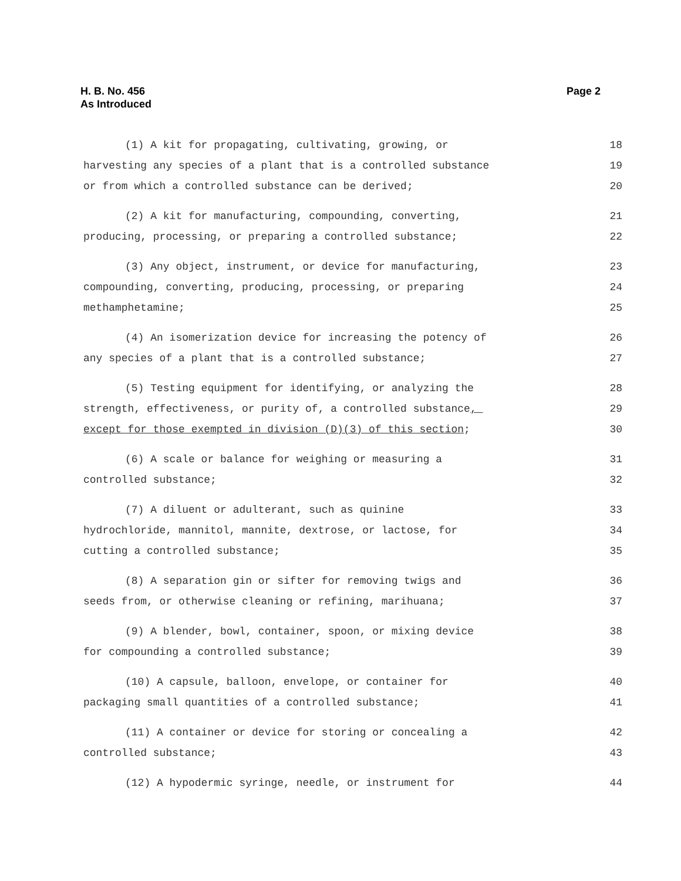H. B. No. 456
As Introduced
Page 2
(1) A kit for propagating, cultivating, growing, or 18
harvesting any species of a plant that is a controlled substance 19
or from which a controlled substance can be derived; 20
(2) A kit for manufacturing, compounding, converting, 21
producing, processing, or preparing a controlled substance; 22
(3) Any object, instrument, or device for manufacturing, 23
compounding, converting, producing, processing, or preparing 24
methamphetamine; 25
(4) An isomerization device for increasing the potency of 26
any species of a plant that is a controlled substance; 27
(5) Testing equipment for identifying, or analyzing the 28
strength, effectiveness, or purity of, a controlled substance, 29
except for those exempted in division (D)(3) of this section; 30
(6) A scale or balance for weighing or measuring a 31
controlled substance; 32
(7) A diluent or adulterant, such as quinine 33
hydrochloride, mannitol, mannite, dextrose, or lactose, for 34
cutting a controlled substance; 35
(8) A separation gin or sifter for removing twigs and 36
seeds from, or otherwise cleaning or refining, marihuana; 37
(9) A blender, bowl, container, spoon, or mixing device 38
for compounding a controlled substance; 39
(10) A capsule, balloon, envelope, or container for 40
packaging small quantities of a controlled substance; 41
(11) A container or device for storing or concealing a 42
controlled substance; 43
(12) A hypodermic syringe, needle, or instrument for 44